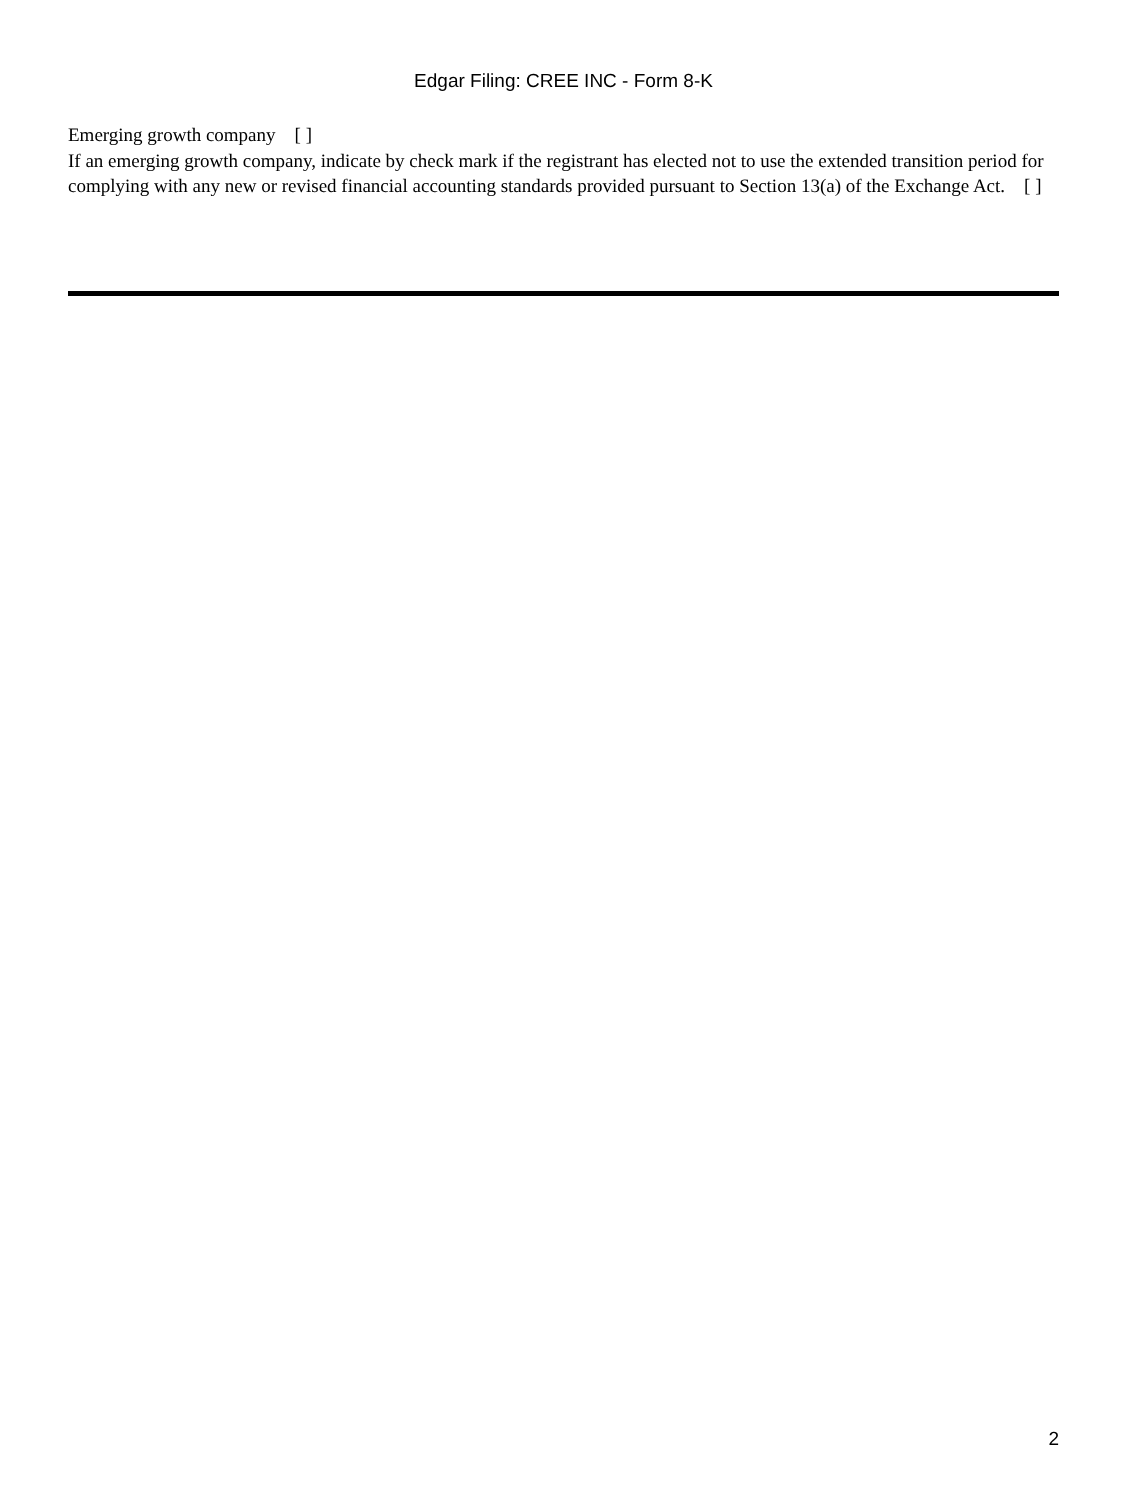Edgar Filing: CREE INC - Form 8-K
Emerging growth company [ ]
If an emerging growth company, indicate by check mark if the registrant has elected not to use the extended transition period for complying with any new or revised financial accounting standards provided pursuant to Section 13(a) of the Exchange Act. [ ]
2